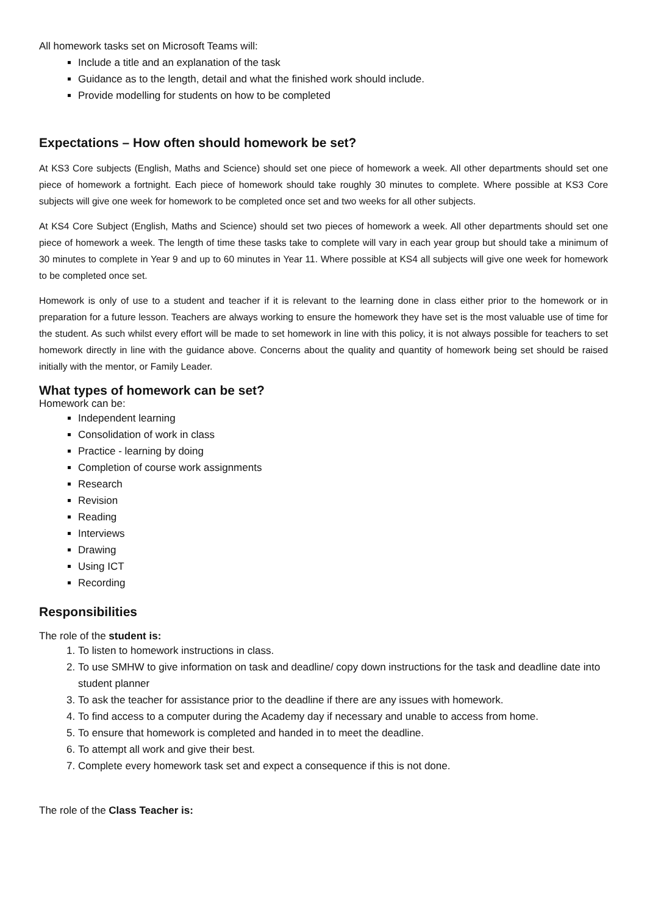All homework tasks set on Microsoft Teams will:
Include a title and an explanation of the task
Guidance as to the length, detail and what the finished work should include.
Provide modelling for students on how to be completed
Expectations – How often should homework be set?
At KS3 Core subjects (English, Maths and Science) should set one piece of homework a week. All other departments should set one piece of homework a fortnight. Each piece of homework should take roughly 30 minutes to complete. Where possible at KS3 Core subjects will give one week for homework to be completed once set and two weeks for all other subjects.
At KS4 Core Subject (English, Maths and Science) should set two pieces of homework a week. All other departments should set one piece of homework a week. The length of time these tasks take to complete will vary in each year group but should take a minimum of 30 minutes to complete in Year 9 and up to 60 minutes in Year 11. Where possible at KS4 all subjects will give one week for homework to be completed once set.
Homework is only of use to a student and teacher if it is relevant to the learning done in class either prior to the homework or in preparation for a future lesson. Teachers are always working to ensure the homework they have set is the most valuable use of time for the student. As such whilst every effort will be made to set homework in line with this policy, it is not always possible for teachers to set homework directly in line with the guidance above. Concerns about the quality and quantity of homework being set should be raised initially with the mentor, or Family Leader.
What types of homework can be set?
Homework can be:
Independent learning
Consolidation of work in class
Practice - learning by doing
Completion of course work assignments
Research
Revision
Reading
Interviews
Drawing
Using ICT
Recording
Responsibilities
The role of the student is:
1. To listen to homework instructions in class.
2. To use SMHW to give information on task and deadline/ copy down instructions for the task and deadline date into student planner
3. To ask the teacher for assistance prior to the deadline if there are any issues with homework.
4. To find access to a computer during the Academy day if necessary and unable to access from home.
5. To ensure that homework is completed and handed in to meet the deadline.
6. To attempt all work and give their best.
7. Complete every homework task set and expect a consequence if this is not done.
The role of the Class Teacher is: